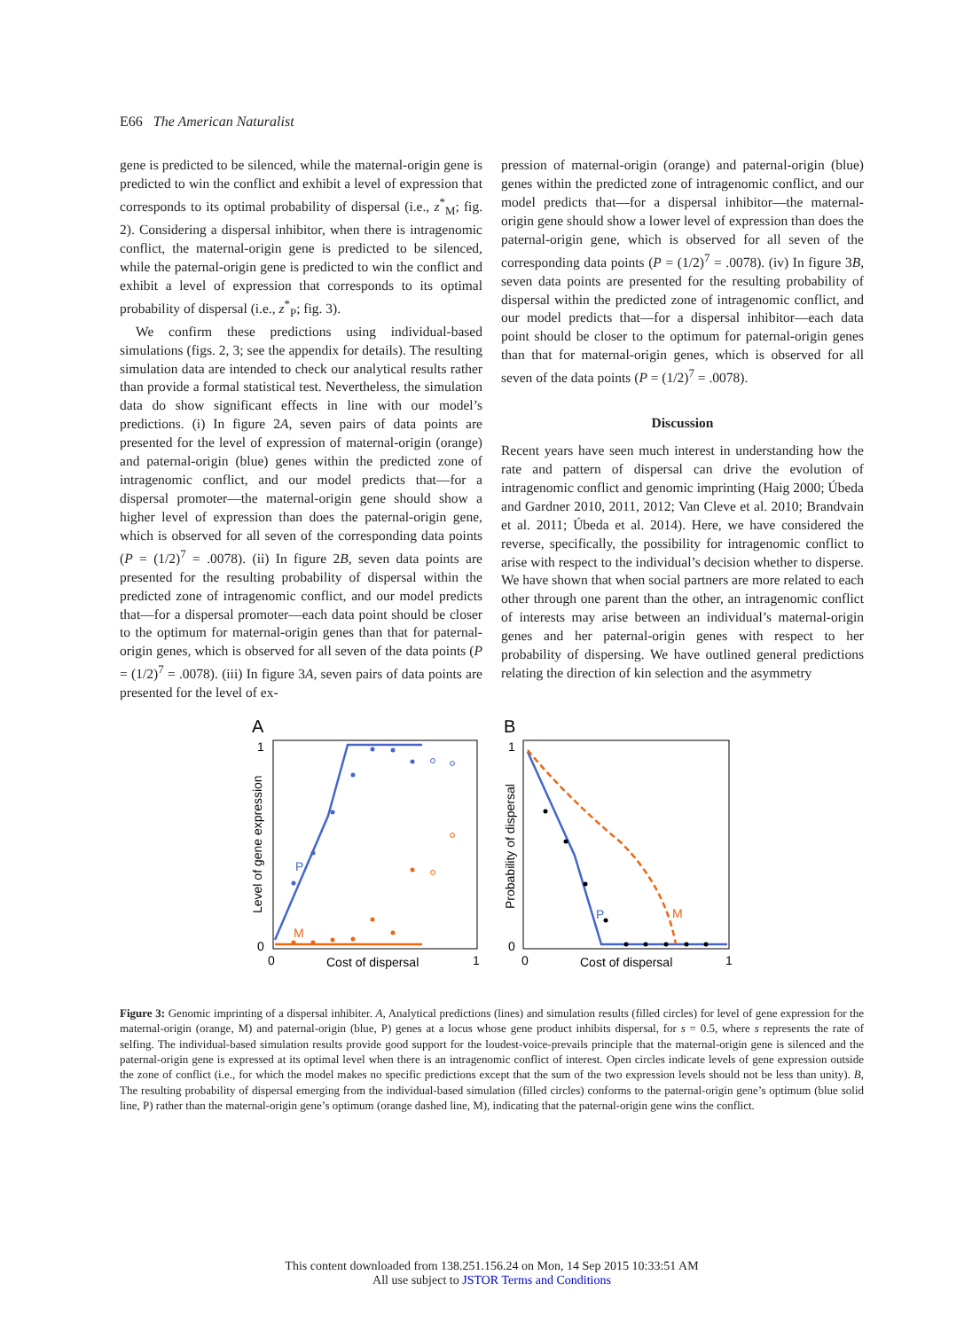E66 The American Naturalist
gene is predicted to be silenced, while the maternal-origin gene is predicted to win the conflict and exhibit a level of expression that corresponds to its optimal probability of dispersal (i.e., z<sup>*</sup><sub>M</sub>; fig. 2). Considering a dispersal inhibitor, when there is intragenomic conflict, the maternal-origin gene is predicted to be silenced, while the paternal-origin gene is predicted to win the conflict and exhibit a level of expression that corresponds to its optimal probability of dispersal (i.e., z<sup>*</sup><sub>P</sub>; fig. 3).
We confirm these predictions using individual-based simulations (figs. 2, 3; see the appendix for details). The resulting simulation data are intended to check our analytical results rather than provide a formal statistical test. Nevertheless, the simulation data do show significant effects in line with our model’s predictions. (i) In figure 2A, seven pairs of data points are presented for the level of expression of maternal-origin (orange) and paternal-origin (blue) genes within the predicted zone of intragenomic conflict, and our model predicts that—for a dispersal promoter—the maternal-origin gene should show a higher level of expression than does the paternal-origin gene, which is observed for all seven of the corresponding data points (P = (1/2)<sup>7</sup> = .0078). (ii) In figure 2B, seven data points are presented for the resulting probability of dispersal within the predicted zone of intragenomic conflict, and our model predicts that—for a dispersal promoter—each data point should be closer to the optimum for maternal-origin genes than that for paternal-origin genes, which is observed for all seven of the data points (P = (1/2)<sup>7</sup> = .0078). (iii) In figure 3A, seven pairs of data points are presented for the level of ex-
pression of maternal-origin (orange) and paternal-origin (blue) genes within the predicted zone of intragenomic conflict, and our model predicts that—for a dispersal inhibitor—the maternal-origin gene should show a lower level of expression than does the paternal-origin gene, which is observed for all seven of the corresponding data points (P = (1/2)<sup>7</sup> = .0078). (iv) In figure 3B, seven data points are presented for the resulting probability of dispersal within the predicted zone of intragenomic conflict, and our model predicts that—for a dispersal inhibitor—each data point should be closer to the optimum for paternal-origin genes than that for maternal-origin genes, which is observed for all seven of the data points (P = (1/2)<sup>7</sup> = .0078).
Discussion
Recent years have seen much interest in understanding how the rate and pattern of dispersal can drive the evolution of intragenomic conflict and genomic imprinting (Haig 2000; Úbeda and Gardner 2010, 2011, 2012; Van Cleve et al. 2010; Brandvain et al. 2011; Úbeda et al. 2014). Here, we have considered the reverse, specifically, the possibility for intragenomic conflict to arise with respect to the individual’s decision whether to disperse. We have shown that when social partners are more related to each other through one parent than the other, an intragenomic conflict of interests may arise between an individual’s maternal-origin genes and her paternal-origin genes with respect to her probability of dispersing. We have outlined general predictions relating the direction of kin selection and the asymmetry
A
1
0
0
1
Cost of dispersal
Level of gene expression
P
M
B
1
0
0
1
Cost of dispersal
Probability of dispersal
P
M
Figure 3: Genomic imprinting of a dispersal inhibiter. A, Analytical predictions (lines) and simulation results (filled circles) for level of gene expression for the maternal-origin (orange, M) and paternal-origin (blue, P) genes at a locus whose gene product inhibits dispersal, for s = 0.5, where s represents the rate of selfing. The individual-based simulation results provide good support for the loudest-voice-prevails principle that the maternal-origin gene is silenced and the paternal-origin gene is expressed at its optimal level when there is an intragenomic conflict of interest. Open circles indicate levels of gene expression outside the zone of conflict (i.e., for which the model makes no specific predictions except that the sum of the two expression levels should not be less than unity). B, The resulting probability of dispersal emerging from the individual-based simulation (filled circles) conforms to the paternal-origin gene’s optimum (blue solid line, P) rather than the maternal-origin gene’s optimum (orange dashed line, M), indicating that the paternal-origin gene wins the conflict.
This content downloaded from 138.251.156.24 on Mon, 14 Sep 2015 10:33:51 AM
All use subject to JSTOR Terms and Conditions